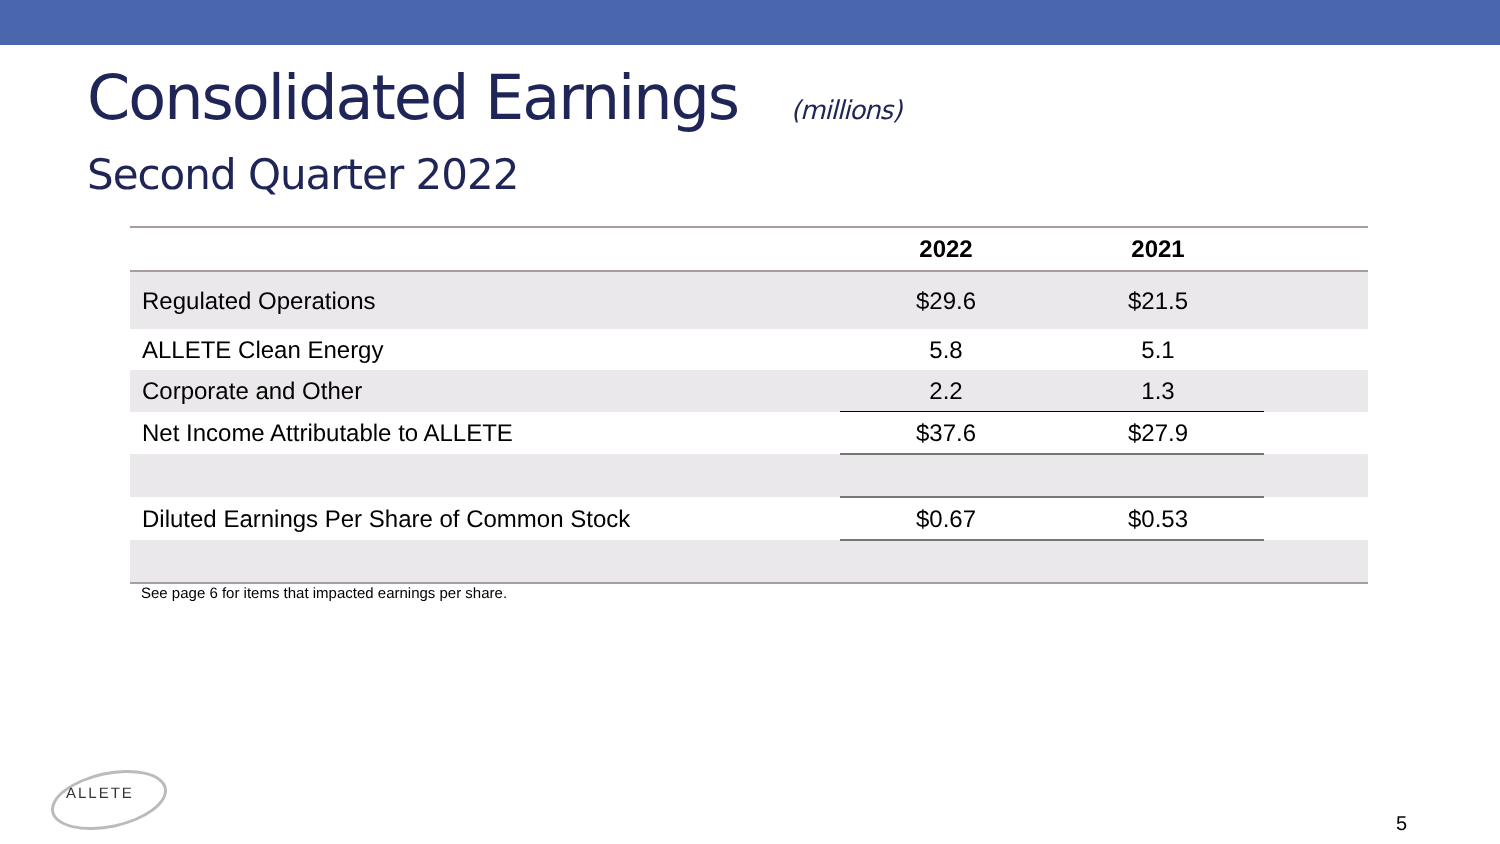Consolidated Earnings (millions)
Second Quarter 2022
| | 2022 | 2021 | |
| --- | --- | --- | --- |
| Regulated Operations | $29.6 | $21.5 | |
| ALLETE Clean Energy | 5.8 | 5.1 | |
| Corporate and Other | 2.2 | 1.3 | |
| Net Income Attributable to ALLETE | $37.6 | $27.9 | |
| Diluted Earnings Per Share of Common Stock | $0.67 | $0.53 | |
See page 6 for items that impacted earnings per share.
ALLETE
5